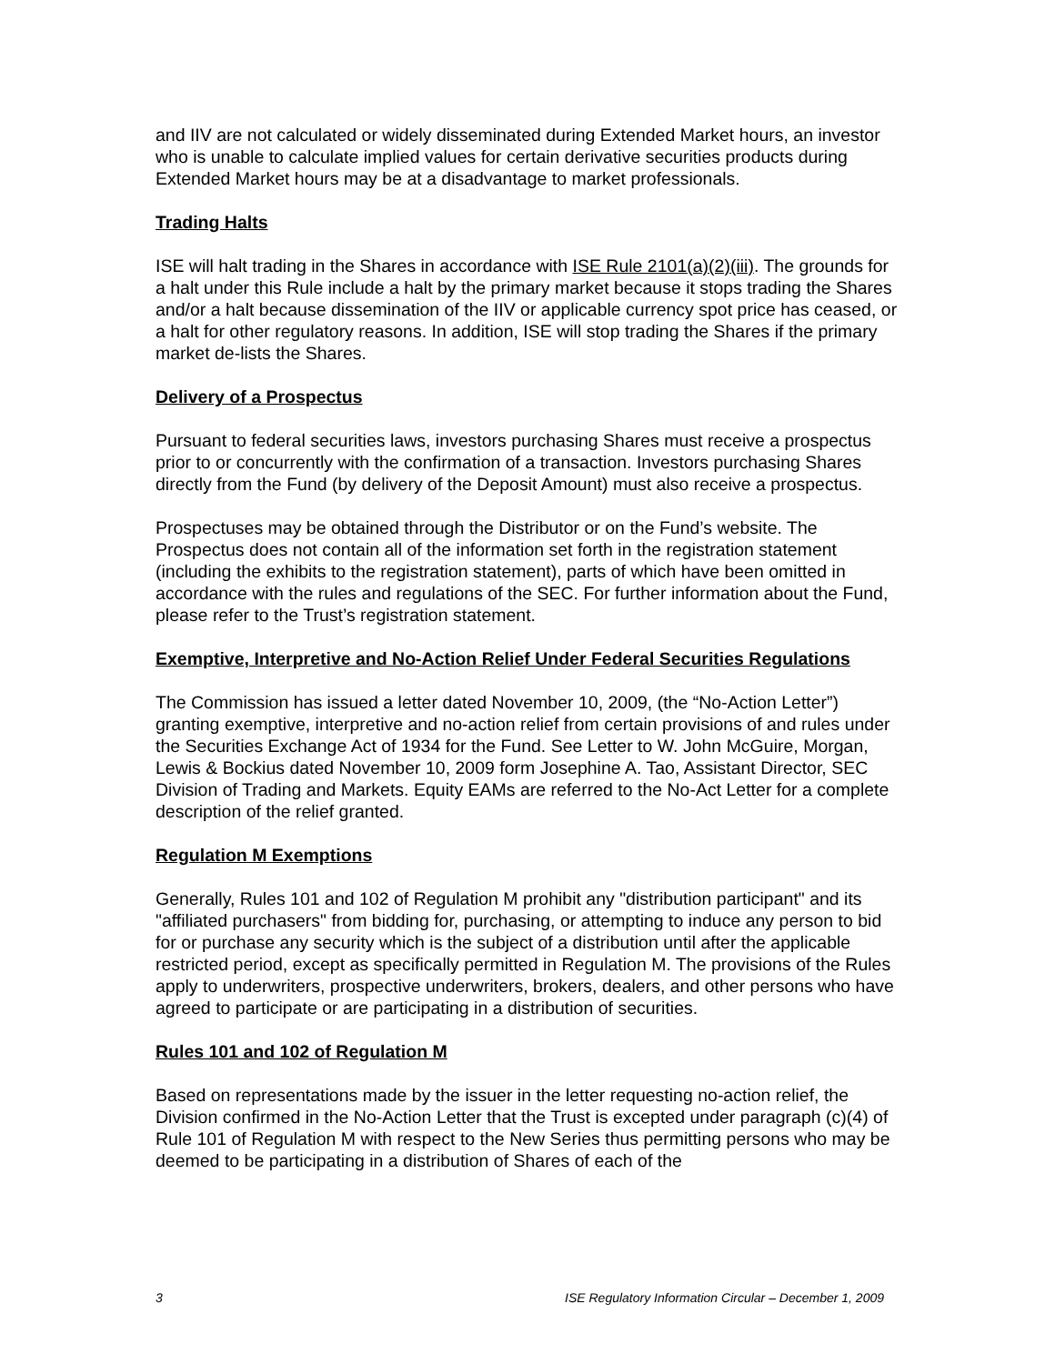and IIV are not calculated or widely disseminated during Extended Market hours, an investor who is unable to calculate implied values for certain derivative securities products during Extended Market hours may be at a disadvantage to market professionals.
Trading Halts
ISE will halt trading in the Shares in accordance with ISE Rule 2101(a)(2)(iii). The grounds for a halt under this Rule include a halt by the primary market because it stops trading the Shares and/or a halt because dissemination of the IIV or applicable currency spot price has ceased, or a halt for other regulatory reasons. In addition, ISE will stop trading the Shares if the primary market de-lists the Shares.
Delivery of a Prospectus
Pursuant to federal securities laws, investors purchasing Shares must receive a prospectus prior to or concurrently with the confirmation of a transaction. Investors purchasing Shares directly from the Fund (by delivery of the Deposit Amount) must also receive a prospectus.
Prospectuses may be obtained through the Distributor or on the Fund’s website. The Prospectus does not contain all of the information set forth in the registration statement (including the exhibits to the registration statement), parts of which have been omitted in accordance with the rules and regulations of the SEC. For further information about the Fund, please refer to the Trust’s registration statement.
Exemptive, Interpretive and No-Action Relief Under Federal Securities Regulations
The Commission has issued a letter dated November 10, 2009, (the “No-Action Letter”) granting exemptive, interpretive and no-action relief from certain provisions of and rules under the Securities Exchange Act of 1934 for the Fund. See Letter to W. John McGuire, Morgan, Lewis & Bockius dated November 10, 2009 form Josephine A. Tao, Assistant Director, SEC Division of Trading and Markets. Equity EAMs are referred to the No-Act Letter for a complete description of the relief granted.
Regulation M Exemptions
Generally, Rules 101 and 102 of Regulation M prohibit any "distribution participant" and its "affiliated purchasers" from bidding for, purchasing, or attempting to induce any person to bid for or purchase any security which is the subject of a distribution until after the applicable restricted period, except as specifically permitted in Regulation M. The provisions of the Rules apply to underwriters, prospective underwriters, brokers, dealers, and other persons who have agreed to participate or are participating in a distribution of securities.
Rules 101 and 102 of Regulation M
Based on representations made by the issuer in the letter requesting no-action relief, the Division confirmed in the No-Action Letter that the Trust is excepted under paragraph (c)(4) of Rule 101 of Regulation M with respect to the New Series thus permitting persons who may be deemed to be participating in a distribution of Shares of each of the
3 ISE Regulatory Information Circular – December 1, 2009